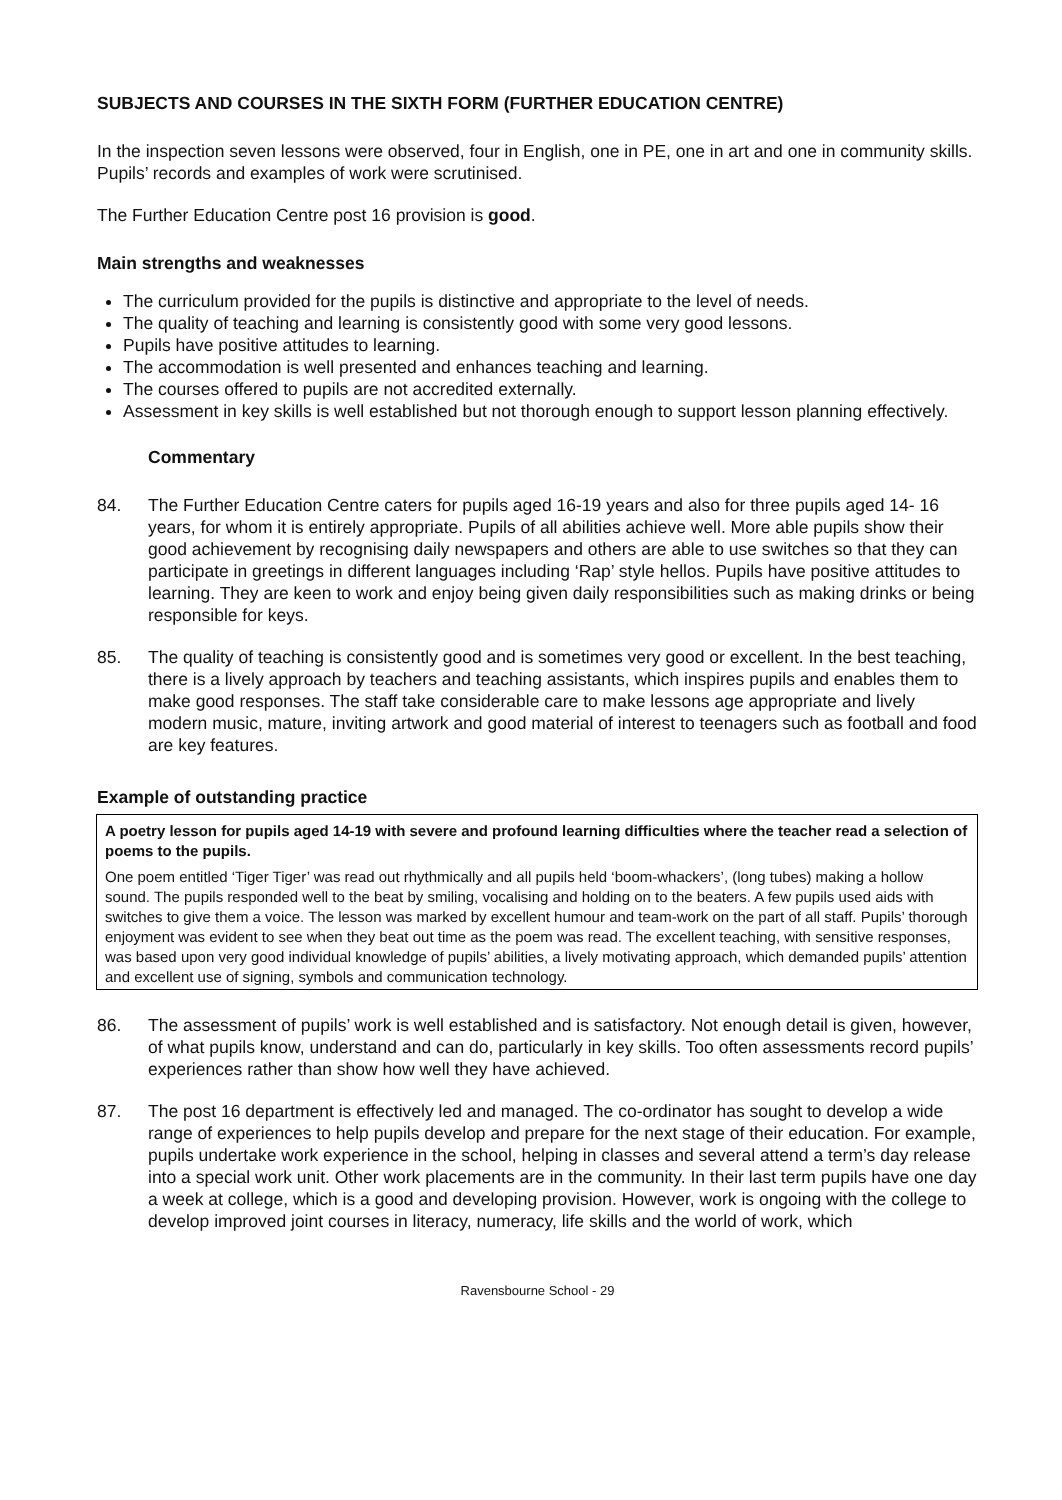SUBJECTS AND COURSES IN THE SIXTH FORM (FURTHER EDUCATION CENTRE)
In the inspection seven lessons were observed, four in English, one in PE, one in art and one in community skills. Pupils’ records and examples of work were scrutinised.
The Further Education Centre post 16 provision is good.
Main strengths and weaknesses
The curriculum provided for the pupils is distinctive and appropriate to the level of needs.
The quality of teaching and learning is consistently good with some very good lessons.
Pupils have positive attitudes to learning.
The accommodation is well presented and enhances teaching and learning.
The courses offered to pupils are not accredited externally.
Assessment in key skills is well established but not thorough enough to support lesson planning effectively.
Commentary
84. The Further Education Centre caters for pupils aged 16-19 years and also for three pupils aged 14- 16 years, for whom it is entirely appropriate. Pupils of all abilities achieve well. More able pupils show their good achievement by recognising daily newspapers and others are able to use switches so that they can participate in greetings in different languages including ‘Rap’ style hellos. Pupils have positive attitudes to learning. They are keen to work and enjoy being given daily responsibilities such as making drinks or being responsible for keys.
85. The quality of teaching is consistently good and is sometimes very good or excellent. In the best teaching, there is a lively approach by teachers and teaching assistants, which inspires pupils and enables them to make good responses. The staff take considerable care to make lessons age appropriate and lively modern music, mature, inviting artwork and good material of interest to teenagers such as football and food are key features.
Example of outstanding practice
A poetry lesson for pupils aged 14-19 with severe and profound learning difficulties where the teacher read a selection of poems to the pupils.
One poem entitled ‘Tiger Tiger’ was read out rhythmically and all pupils held ‘boom-whackers’, (long tubes) making a hollow sound. The pupils responded well to the beat by smiling, vocalising and holding on to the beaters. A few pupils used aids with switches to give them a voice. The lesson was marked by excellent humour and team-work on the part of all staff. Pupils’ thorough enjoyment was evident to see when they beat out time as the poem was read. The excellent teaching, with sensitive responses, was based upon very good individual knowledge of pupils’ abilities, a lively motivating approach, which demanded pupils’ attention and excellent use of signing, symbols and communication technology.
86. The assessment of pupils’ work is well established and is satisfactory. Not enough detail is given, however, of what pupils know, understand and can do, particularly in key skills. Too often assessments record pupils’ experiences rather than show how well they have achieved.
87. The post 16 department is effectively led and managed. The co-ordinator has sought to develop a wide range of experiences to help pupils develop and prepare for the next stage of their education. For example, pupils undertake work experience in the school, helping in classes and several attend a term’s day release into a special work unit. Other work placements are in the community. In their last term pupils have one day a week at college, which is a good and developing provision. However, work is ongoing with the college to develop improved joint courses in literacy, numeracy, life skills and the world of work, which
Ravensbourne School - 29